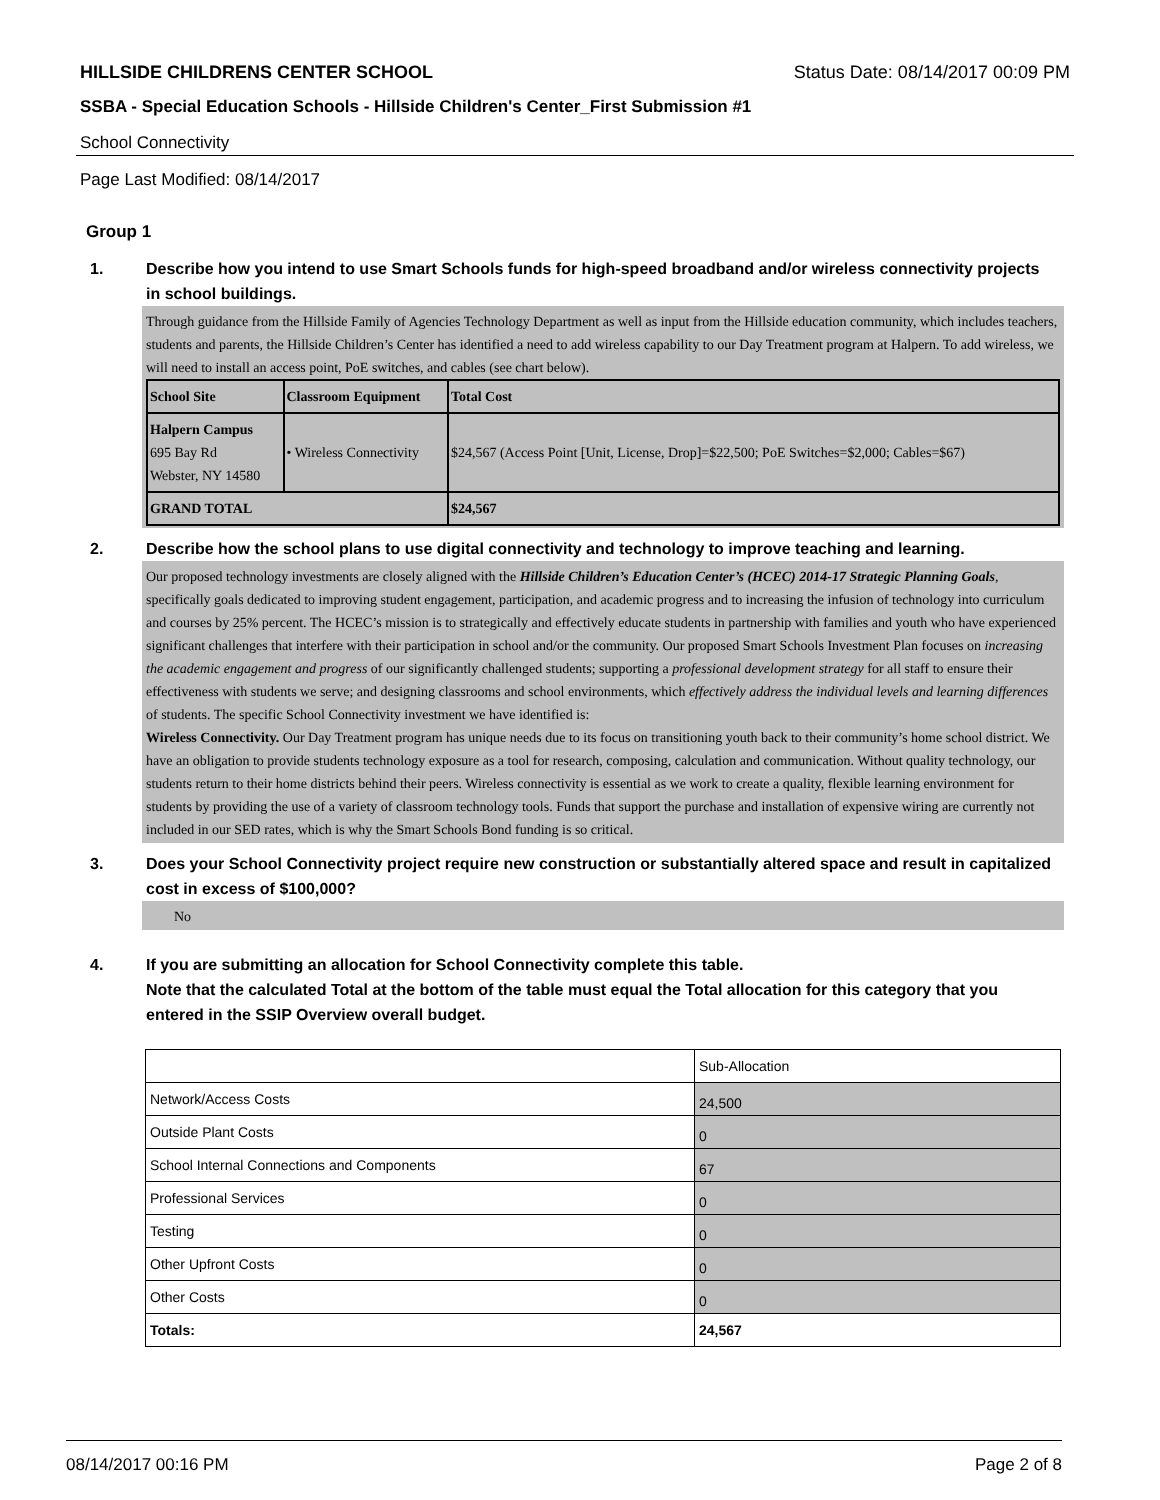HILLSIDE CHILDRENS CENTER SCHOOL Status Date: 08/14/2017 00:09 PM
SSBA - Special Education Schools - Hillside Children's Center_First Submission #1
School Connectivity
Page Last Modified: 08/14/2017
Group 1
1. Describe how you intend to use Smart Schools funds for high-speed broadband and/or wireless connectivity projects in school buildings.
Through guidance from the Hillside Family of Agencies Technology Department as well as input from the Hillside education community, which includes teachers, students and parents, the Hillside Children’s Center has identified a need to add wireless capability to our Day Treatment program at Halpern. To add wireless, we will need to install an access point, PoE switches, and cables (see chart below).
| School Site | Classroom Equipment | Total Cost |
| Halpern Campus 695 Bay Rd Webster, NY 14580 | • Wireless Connectivity | $24,567 (Access Point [Unit, License, Drop]=$22,500; PoE Switches=$2,000; Cables=$67) |
| GRAND TOTAL | | $24,567 |
2. Describe how the school plans to use digital connectivity and technology to improve teaching and learning.
Our proposed technology investments are closely aligned with the Hillside Children’s Education Center’s (HCEC) 2014-17 Strategic Planning Goals, specifically goals dedicated to improving student engagement, participation, and academic progress and to increasing the infusion of technology into curriculum and courses by 25% percent. The HCEC’s mission is to strategically and effectively educate students in partnership with families and youth who have experienced significant challenges that interfere with their participation in school and/or the community. Our proposed Smart Schools Investment Plan focuses on increasing the academic engagement and progress of our significantly challenged students; supporting a professional development strategy for all staff to ensure their effectiveness with students we serve; and designing classrooms and school environments, which effectively address the individual levels and learning differences of students. The specific School Connectivity investment we have identified is:
Wireless Connectivity. Our Day Treatment program has unique needs due to its focus on transitioning youth back to their community’s home school district. We have an obligation to provide students technology exposure as a tool for research, composing, calculation and communication. Without quality technology, our students return to their home districts behind their peers. Wireless connectivity is essential as we work to create a quality, flexible learning environment for students by providing the use of a variety of classroom technology tools. Funds that support the purchase and installation of expensive wiring are currently not included in our SED rates, which is why the Smart Schools Bond funding is so critical.
3. Does your School Connectivity project require new construction or substantially altered space and result in capitalized cost in excess of $100,000?
No
4. If you are submitting an allocation for School Connectivity complete this table.
Note that the calculated Total at the bottom of the table must equal the Total allocation for this category that you entered in the SSIP Overview overall budget.
| | Sub-Allocation |
| Network/Access Costs | 24,500 |
| Outside Plant Costs | 0 |
| School Internal Connections and Components | 67 |
| Professional Services | 0 |
| Testing | 0 |
| Other Upfront Costs | 0 |
| Other Costs | 0 |
| Totals: | 24,567 |
08/14/2017 00:16 PM Page 2 of 8